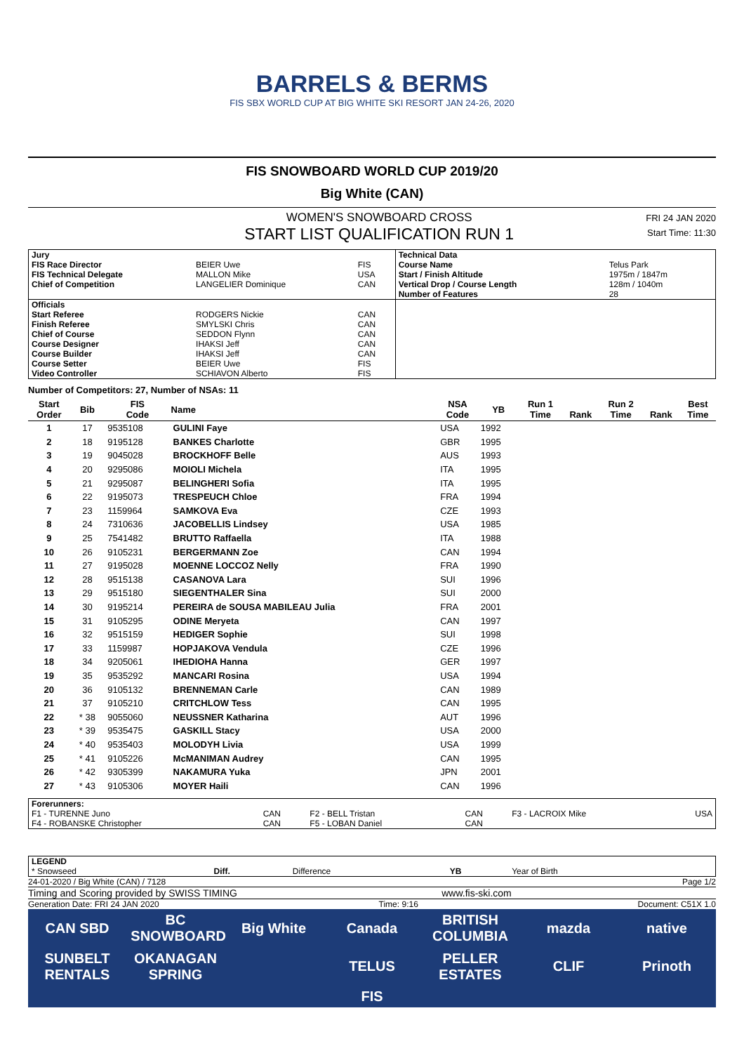BARRELS & BERMS
FIS SBX WORLD CUP AT BIG WHITE SKI RESORT JAN 24-26, 2020
FIS SNOWBOARD WORLD CUP 2019/20
Big White (CAN)
WOMEN'S SNOWBOARD CROSS
START LIST QUALIFICATION RUN 1
FRI 24 JAN 2020
Start Time: 11:30
| Jury | | | Technical Data | |
| FIS Race Director | BEIER Uwe | FIS | Course Name | Telus Park |
| FIS Technical Delegate | MALLON Mike | USA | Start / Finish Altitude | 1975m / 1847m |
| Chief of Competition | LANGELIER Dominique | CAN | Vertical Drop / Course Length | 128m / 1040m |
| | | | Number of Features | 28 |
| Officials | | | | |
| Start Referee | RODGERS Nickie | CAN | | |
| Finish Referee | SMYLSKI Chris | CAN | | |
| Chief of Course | SEDDON Flynn | CAN | | |
| Course Designer | IHAKSI Jeff | CAN | | |
| Course Builder | IHAKSI Jeff | CAN | | |
| Course Setter | BEIER Uwe | FIS | | |
| Video Controller | SCHIAVON Alberto | FIS | | |
Number of Competitors: 27, Number of NSAs: 11
| Start Order | Bib | FIS Code | Name | NSA Code | YB | Run 1 Time | Rank | Run 2 Time | Rank | Best Time |
| --- | --- | --- | --- | --- | --- | --- | --- | --- | --- | --- |
| 1 | 17 | 9535108 | GULINI Faye | USA | 1992 | | | | | |
| 2 | 18 | 9195128 | BANKES Charlotte | GBR | 1995 | | | | | |
| 3 | 19 | 9045028 | BROCKHOFF Belle | AUS | 1993 | | | | | |
| 4 | 20 | 9295086 | MOIOLI Michela | ITA | 1995 | | | | | |
| 5 | 21 | 9295087 | BELINGHERI Sofia | ITA | 1995 | | | | | |
| 6 | 22 | 9195073 | TRESPEUCH Chloe | FRA | 1994 | | | | | |
| 7 | 23 | 1159964 | SAMKOVA Eva | CZE | 1993 | | | | | |
| 8 | 24 | 7310636 | JACOBELLIS Lindsey | USA | 1985 | | | | | |
| 9 | 25 | 7541482 | BRUTTO Raffaella | ITA | 1988 | | | | | |
| 10 | 26 | 9105231 | BERGERMANN Zoe | CAN | 1994 | | | | | |
| 11 | 27 | 9195028 | MOENNE LOCCOZ Nelly | FRA | 1990 | | | | | |
| 12 | 28 | 9515138 | CASANOVA Lara | SUI | 1996 | | | | | |
| 13 | 29 | 9515180 | SIEGENTHALER Sina | SUI | 2000 | | | | | |
| 14 | 30 | 9195214 | PEREIRA de SOUSA MABILEAU Julia | FRA | 2001 | | | | | |
| 15 | 31 | 9105295 | ODINE Meryeta | CAN | 1997 | | | | | |
| 16 | 32 | 9515159 | HEDIGER Sophie | SUI | 1998 | | | | | |
| 17 | 33 | 1159987 | HOPJAKOVA Vendula | CZE | 1996 | | | | | |
| 18 | 34 | 9205061 | IHEDIOHA Hanna | GER | 1997 | | | | | |
| 19 | 35 | 9535292 | MANCARI Rosina | USA | 1994 | | | | | |
| 20 | 36 | 9105132 | BRENNEMAN Carle | CAN | 1989 | | | | | |
| 21 | 37 | 9105210 | CRITCHLOW Tess | CAN | 1995 | | | | | |
| 22 | * 38 | 9055060 | NEUSSNER Katharina | AUT | 1996 | | | | | |
| 23 | * 39 | 9535475 | GASKILL Stacy | USA | 2000 | | | | | |
| 24 | * 40 | 9535403 | MOLODYH Livia | USA | 1999 | | | | | |
| 25 | * 41 | 9105226 | McMANIMAN Audrey | CAN | 1995 | | | | | |
| 26 | * 42 | 9305399 | NAKAMURA Yuka | JPN | 2001 | | | | | |
| 27 | * 43 | 9105306 | MOYER Haili | CAN | 1996 | | | | | |
| Forerunners: | | | | | |
| F1 - TURENNE Juno | CAN | F2 - BELL Tristan | CAN | F3 - LACROIX Mike | USA |
| F4 - ROBANSKE Christopher | CAN | F5 - LOBAN Daniel | CAN | | |
| LEGEND | | | | | |
| * Snowseed | Diff. | Difference | YB | Year of Birth | |
24-01-2020 / Big White (CAN) / 7128 Page 1/2
Timing and Scoring provided by SWISS TIMING www.fis-ski.com
Generation Date: FRI 24 JAN 2020 Time: 9:16 Document: C51X 1.0
CAN SBD BC SNOWBOARD Big White Canada BRITISH COLUMBIA mazda native SUNBELT RENTALS OKANAGAN SPRING TELUS PELLER ESTATES CLIF Prinoth FIS